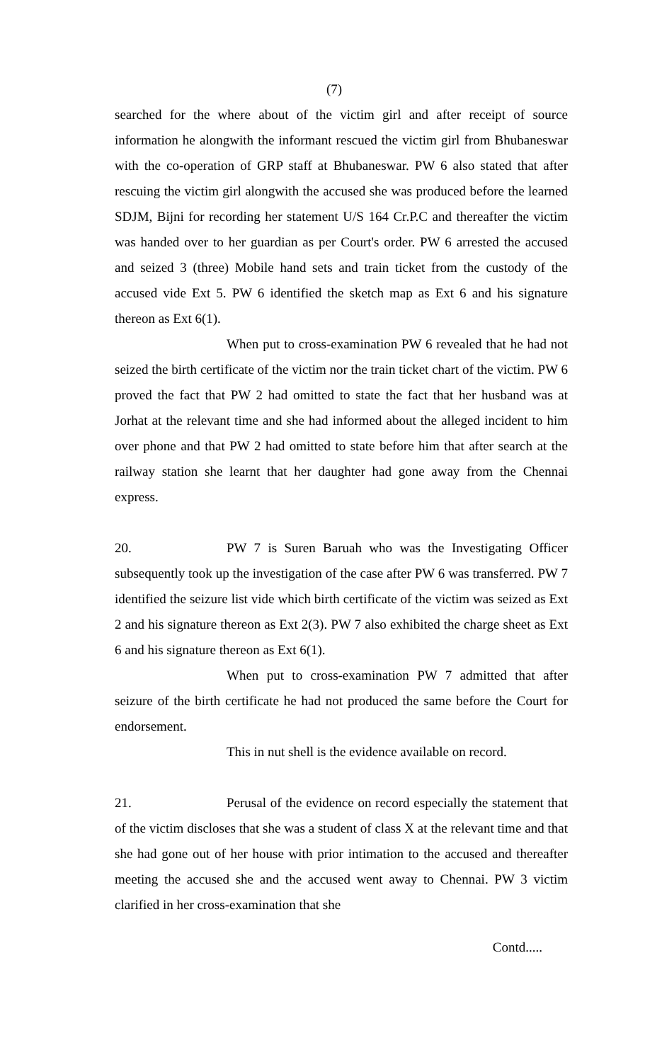(7)
searched for the where about of the victim girl and after receipt of source information he alongwith the informant rescued the victim girl from Bhubaneswar with the co-operation of GRP staff at Bhubaneswar. PW 6 also stated that after rescuing the victim girl alongwith the accused she was produced before the learned SDJM, Bijni for recording her statement U/S 164 Cr.P.C and thereafter the victim was handed over to her guardian as per Court's order. PW 6 arrested the accused and seized 3 (three) Mobile hand sets and train ticket from the custody of the accused vide Ext 5. PW 6 identified the sketch map as Ext 6 and his signature thereon as Ext 6(1).
When put to cross-examination PW 6 revealed that he had not seized the birth certificate of the victim nor the train ticket chart of the victim. PW 6 proved the fact that PW 2 had omitted to state the fact that her husband was at Jorhat at the relevant time and she had informed about the alleged incident to him over phone and that PW 2 had omitted to state before him that after search at the railway station she learnt that her daughter had gone away from the Chennai express.
20. PW 7 is Suren Baruah who was the Investigating Officer subsequently took up the investigation of the case after PW 6 was transferred. PW 7 identified the seizure list vide which birth certificate of the victim was seized as Ext 2 and his signature thereon as Ext 2(3). PW 7 also exhibited the charge sheet as Ext 6 and his signature thereon as Ext 6(1).
When put to cross-examination PW 7 admitted that after seizure of the birth certificate he had not produced the same before the Court for endorsement.
This in nut shell is the evidence available on record.
21. Perusal of the evidence on record especially the statement that of the victim discloses that she was a student of class X at the relevant time and that she had gone out of her house with prior intimation to the accused and thereafter meeting the accused she and the accused went away to Chennai. PW 3 victim clarified in her cross-examination that she
Contd.....